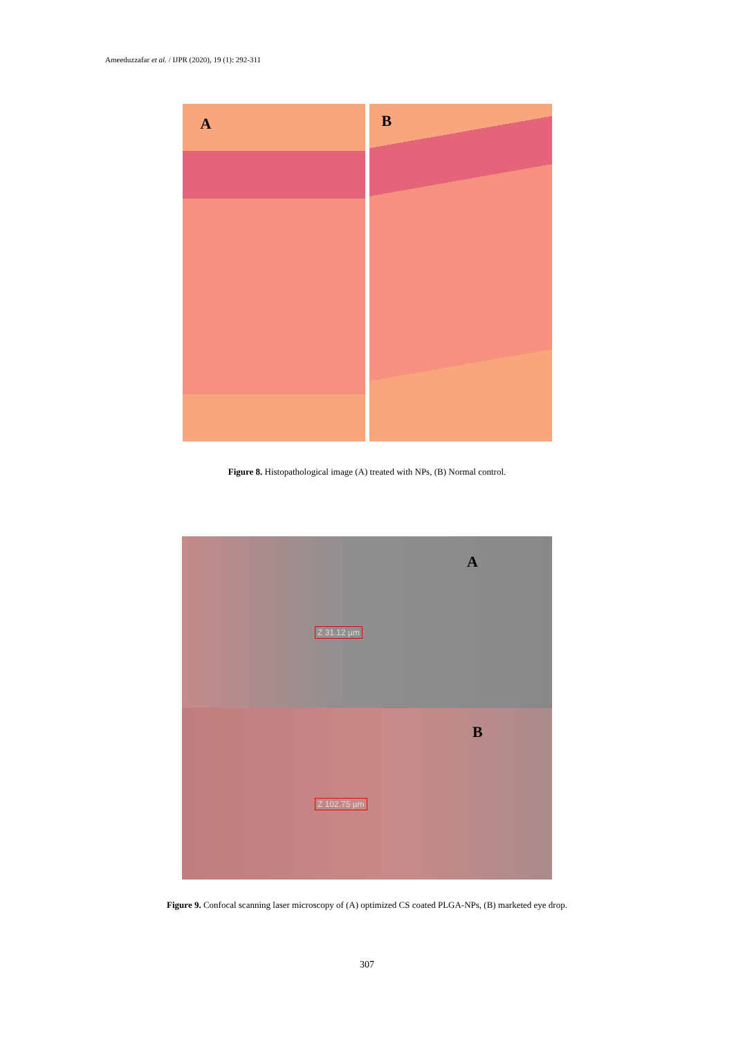Ameeduzzafar et al. / IJPR (2020), 19 (1): 292-311
A
B
Figure 8. Histopathological image (A) treated with NPs, (B) Normal control.
A
Z 31.12 µm
B
Z 102.75 µm
Figure 9. Confocal scanning laser microscopy of (A) optimized CS coated PLGA-NPs, (B) marketed eye drop.
307